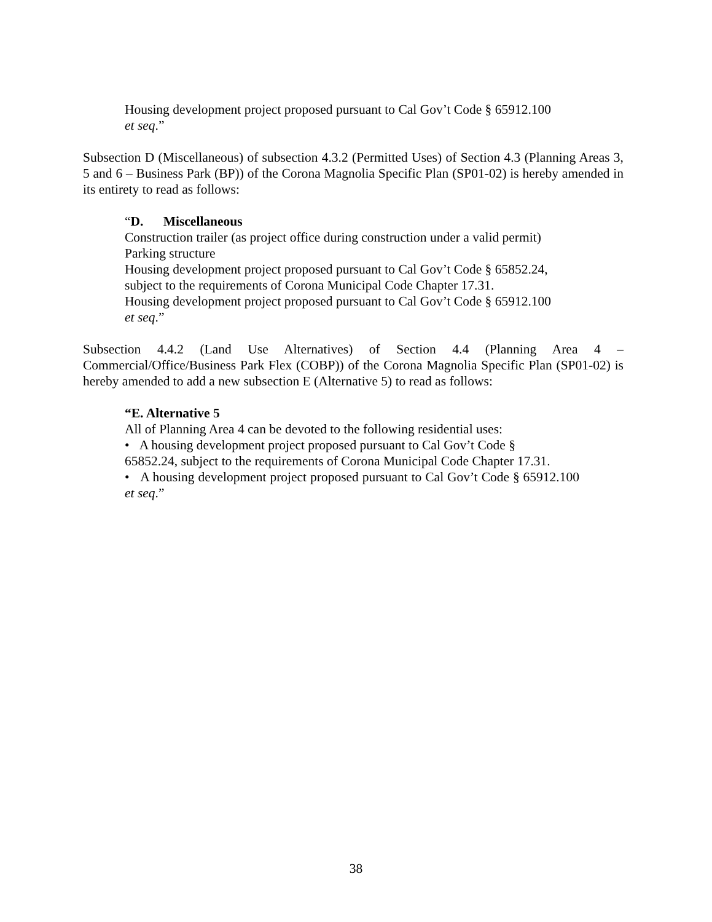Housing development project proposed pursuant to Cal Gov’t Code § 65912.100
et seq.”
Subsection D (Miscellaneous) of subsection 4.3.2 (Permitted Uses) of Section 4.3 (Planning Areas 3, 5 and 6 – Business Park (BP)) of the Corona Magnolia Specific Plan (SP01-02) is hereby amended in its entirety to read as follows:
“D. Miscellaneous
Construction trailer (as project office during construction under a valid permit)
Parking structure
Housing development project proposed pursuant to Cal Gov’t Code § 65852.24,
subject to the requirements of Corona Municipal Code Chapter 17.31.
Housing development project proposed pursuant to Cal Gov’t Code § 65912.100
et seq.”
Subsection 4.4.2 (Land Use Alternatives) of Section 4.4 (Planning Area 4 – Commercial/Office/Business Park Flex (COBP)) of the Corona Magnolia Specific Plan (SP01-02) is hereby amended to add a new subsection E (Alternative 5) to read as follows:
“E. Alternative 5
All of Planning Area 4 can be devoted to the following residential uses:
• A housing development project proposed pursuant to Cal Gov’t Code §
65852.24, subject to the requirements of Corona Municipal Code Chapter 17.31.
• A housing development project proposed pursuant to Cal Gov’t Code § 65912.100 et seq.”
38